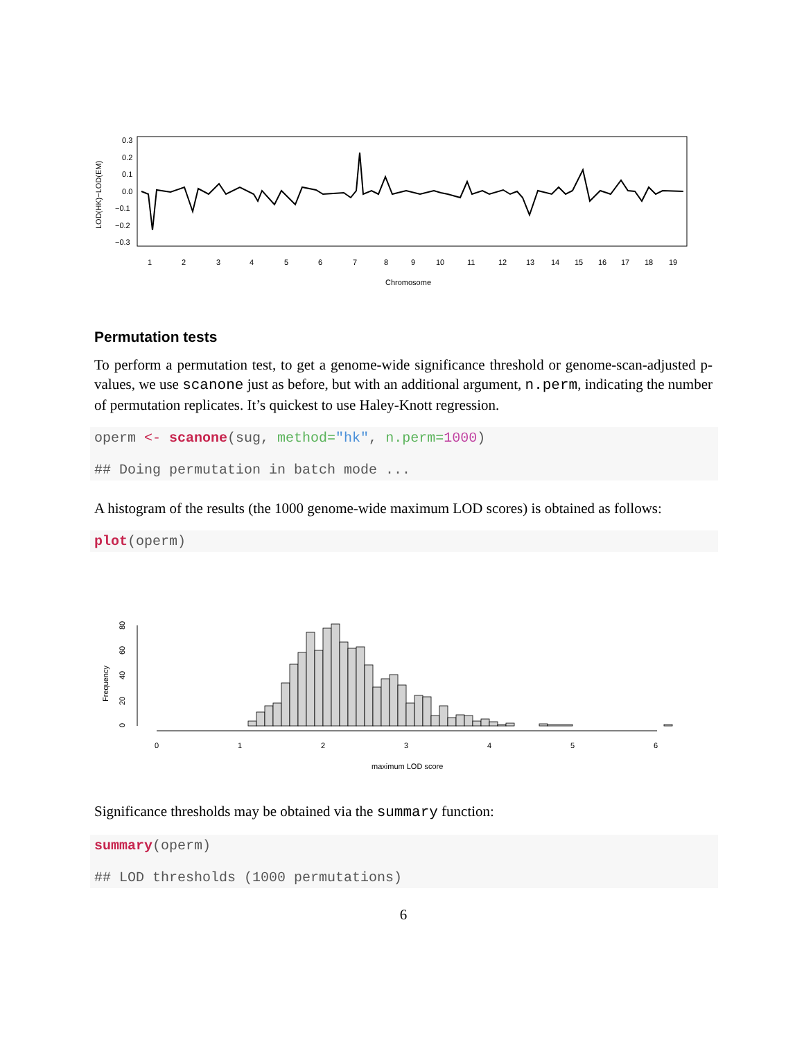0.3
0.2
0.1
0.0
−0.1
−0.2
−0.3
LOD(HK)−LOD(EM)
1
2
3
4
5
6
7
8
9
10
11
12
13
14
15
16
17
18
19
Chromosome
Permutation tests
To perform a permutation test, to get a genome-wide significance threshold or genome-scan-adjusted p-values, we use scanone just as before, but with an additional argument, n.perm, indicating the number of permutation replicates. It’s quickest to use Haley-Knott regression.
operm <- scanone(sug, method="hk", n.perm=1000) ## Doing permutation in batch mode ...
A histogram of the results (the 1000 genome-wide maximum LOD scores) is obtained as follows:
plot(operm)
Frequency
0
20
40
60
80
0
1
2
3
4
5
6
maximum LOD score
Significance thresholds may be obtained via the summary function:
summary(operm) ## LOD thresholds (1000 permutations)
6